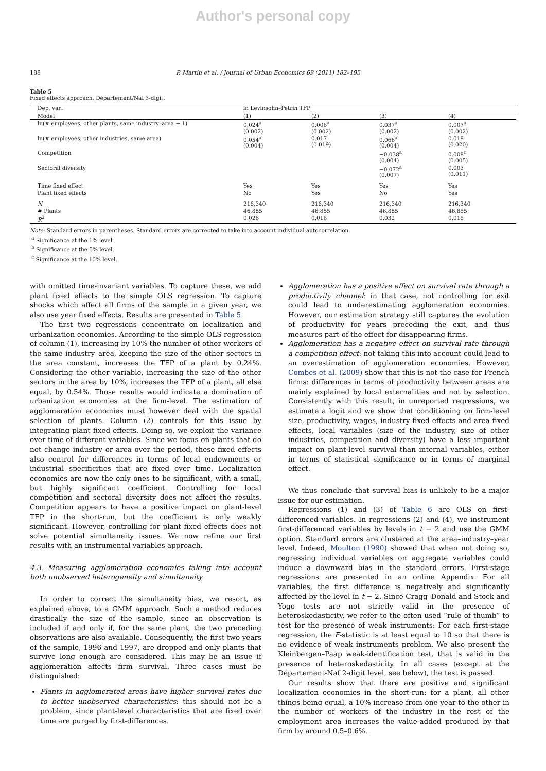Author's personal copy
188 P. Martin et al. / Journal of Urban Economics 69 (2011) 182–195
Table 5
Fixed effects approach, Département/Naf 3-digit.
| Dep. var.: | ln Levinsohn–Petrin TFP | | | |
| Model | (1) | (2) | (3) | (4) |
| ln(# employees, other plants, same industry–area + 1) | 0.024<sup>a</sup> (0.002) | 0.008<sup>a</sup> (0.002) | 0.037<sup>a</sup> (0.002) | 0.007<sup>a</sup> (0.002) |
| ln(# employees, other industries, same area) | 0.054<sup>a</sup> (0.004) | 0.017 (0.019) | 0.066<sup>a</sup> (0.004) | 0.018 (0.020) |
| Competition | | | −0.038<sup>a</sup> (0.004) | 0.008<sup>c</sup> (0.005) |
| Sectoral diversity | | | −0.072<sup>a</sup> (0.007) | 0.003 (0.011) |
| Time fixed effect | Yes | Yes | Yes | Yes |
| Plant fixed effects | No | Yes | No | Yes |
| N | 216,340 | 216,340 | 216,340 | 216,340 |
| # Plants | 46,855 | 46,855 | 46,855 | 46,855 |
| R<sup>2</sup> | 0.028 | 0.018 | 0.032 | 0.018 |
Note: Standard errors in parentheses. Standard errors are corrected to take into account individual autocorrelation.
<sup>a</sup> Significance at the 1% level.
<sup>b</sup> Significance at the 5% level.
<sup>c</sup> Significance at the 10% level.
with omitted time-invariant variables. To capture these, we add plant fixed effects to the simple OLS regression. To capture shocks which affect all firms of the sample in a given year, we also use year fixed effects. Results are presented in Table 5.
The first two regressions concentrate on localization and urbanization economies. According to the simple OLS regression of column (1), increasing by 10% the number of other workers of the same industry–area, keeping the size of the other sectors in the area constant, increases the TFP of a plant by 0.24%. Considering the other variable, increasing the size of the other sectors in the area by 10%, increases the TFP of a plant, all else equal, by 0.54%. Those results would indicate a domination of urbanization economies at the firm-level. The estimation of agglomeration economies must however deal with the spatial selection of plants. Column (2) controls for this issue by integrating plant fixed effects. Doing so, we exploit the variance over time of different variables. Since we focus on plants that do not change industry or area over the period, these fixed effects also control for differences in terms of local endowments or industrial specificities that are fixed over time. Localization economies are now the only ones to be significant, with a small, but highly significant coefficient. Controlling for local competition and sectoral diversity does not affect the results. Competition appears to have a positive impact on plant-level TFP in the short-run, but the coefficient is only weakly significant. However, controlling for plant fixed effects does not solve potential simultaneity issues. We now refine our first results with an instrumental variables approach.
4.3. Measuring agglomeration economies taking into account both unobserved heterogeneity and simultaneity
In order to correct the simultaneity bias, we resort, as explained above, to a GMM approach. Such a method reduces drastically the size of the sample, since an observation is included if and only if, for the same plant, the two preceding observations are also available. Consequently, the first two years of the sample, 1996 and 1997, are dropped and only plants that survive long enough are considered. This may be an issue if agglomeration affects firm survival. Three cases must be distinguished:
Plants in agglomerated areas have higher survival rates due to better unobserved characteristics: this should not be a problem, since plant-level characteristics that are fixed over time are purged by first-differences.
Agglomeration has a positive effect on survival rate through a productivity channel: in that case, not controlling for exit could lead to underestimating agglomeration economies. However, our estimation strategy still captures the evolution of productivity for years preceding the exit, and thus measures part of the effect for disappearing firms.
Agglomeration has a negative effect on survival rate through a competition effect: not taking this into account could lead to an overestimation of agglomeration economies. However, Combes et al. (2009) show that this is not the case for French firms: differences in terms of productivity between areas are mainly explained by local externalities and not by selection. Consistently with this result, in unreported regressions, we estimate a logit and we show that conditioning on firm-level size, productivity, wages, industry fixed effects and area fixed effects, local variables (size of the industry, size of other industries, competition and diversity) have a less important impact on plant-level survival than internal variables, either in terms of statistical significance or in terms of marginal effect.
We thus conclude that survival bias is unlikely to be a major issue for our estimation.
Regressions (1) and (3) of Table 6 are OLS on first-differenced variables. In regressions (2) and (4), we instrument first-differenced variables by levels in t − 2 and use the GMM option. Standard errors are clustered at the area–industry–year level. Indeed, Moulton (1990) showed that when not doing so, regressing individual variables on aggregate variables could induce a downward bias in the standard errors. First-stage regressions are presented in an online Appendix. For all variables, the first difference is negatively and significantly affected by the level in t − 2. Since Cragg–Donald and Stock and Yogo tests are not strictly valid in the presence of heteroskedasticity, we refer to the often used “rule of thumb” to test for the presence of weak instruments: For each first-stage regression, the F-statistic is at least equal to 10 so that there is no evidence of weak instruments problem. We also present the Kleinbergen–Paap weak-identification test, that is valid in the presence of heteroskedasticity. In all cases (except at the Département-Naf 2-digit level, see below), the test is passed.
Our results show that there are positive and significant localization economies in the short-run: for a plant, all other things being equal, a 10% increase from one year to the other in the number of workers of the industry in the rest of the employment area increases the value-added produced by that firm by around 0.5–0.6%.